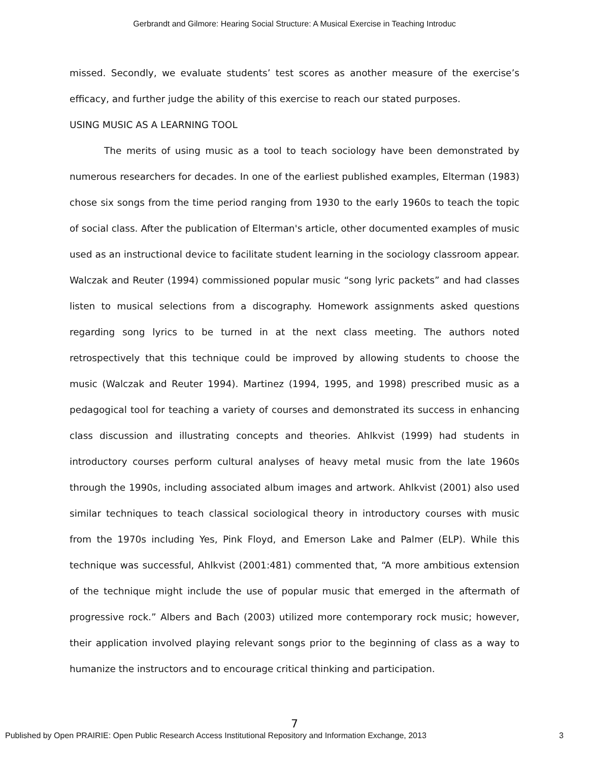Gerbrandt and Gilmore: Hearing Social Structure: A Musical Exercise in Teaching Introduc
missed. Secondly, we evaluate students’ test scores as another measure of the exercise’s efficacy, and further judge the ability of this exercise to reach our stated purposes.
USING MUSIC AS A LEARNING TOOL
The merits of using music as a tool to teach sociology have been demonstrated by numerous researchers for decades. In one of the earliest published examples, Elterman (1983) chose six songs from the time period ranging from 1930 to the early 1960s to teach the topic of social class. After the publication of Elterman's article, other documented examples of music used as an instructional device to facilitate student learning in the sociology classroom appear. Walczak and Reuter (1994) commissioned popular music “song lyric packets” and had classes listen to musical selections from a discography. Homework assignments asked questions regarding song lyrics to be turned in at the next class meeting. The authors noted retrospectively that this technique could be improved by allowing students to choose the music (Walczak and Reuter 1994). Martinez (1994, 1995, and 1998) prescribed music as a pedagogical tool for teaching a variety of courses and demonstrated its success in enhancing class discussion and illustrating concepts and theories. Ahlkvist (1999) had students in introductory courses perform cultural analyses of heavy metal music from the late 1960s through the 1990s, including associated album images and artwork. Ahlkvist (2001) also used similar techniques to teach classical sociological theory in introductory courses with music from the 1970s including Yes, Pink Floyd, and Emerson Lake and Palmer (ELP). While this technique was successful, Ahlkvist (2001:481) commented that, “A more ambitious extension of the technique might include the use of popular music that emerged in the aftermath of progressive rock.” Albers and Bach (2003) utilized more contemporary rock music; however, their application involved playing relevant songs prior to the beginning of class as a way to humanize the instructors and to encourage critical thinking and participation.
7
Published by Open PRAIRIE: Open Public Research Access Institutional Repository and Information Exchange, 2013 3